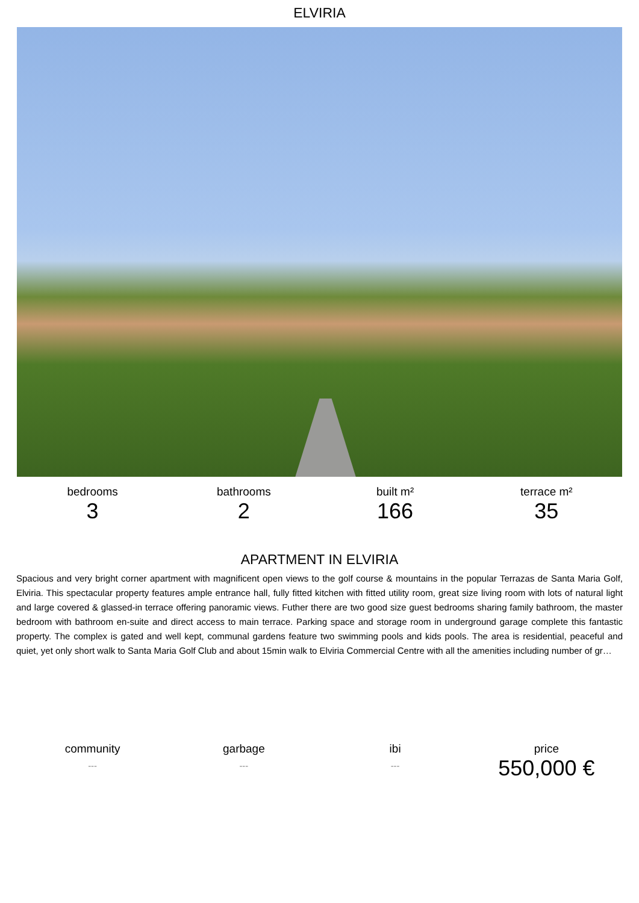ELVIRIA
bedrooms
3
bathrooms
2
built m²
166
terrace m²
35
APARTMENT IN ELVIRIA
Spacious and very bright corner apartment with magnificent open views to the golf course & mountains in the popular Terrazas de Santa Maria Golf, Elviria. This spectacular property features ample entrance hall, fully fitted kitchen with fitted utility room, great size living room with lots of natural light and large covered & glassed-in terrace offering panoramic views. Futher there are two good size guest bedrooms sharing family bathroom, the master bedroom with bathroom en-suite and direct access to main terrace. Parking space and storage room in underground garage complete this fantastic property. The complex is gated and well kept, communal gardens feature two swimming pools and kids pools. The area is residential, peaceful and quiet, yet only short walk to Santa Maria Golf Club and about 15min walk to Elviria Commercial Centre with all the amenities including number of gr…
community
---
garbage
---
ibi
---
price
550,000 €